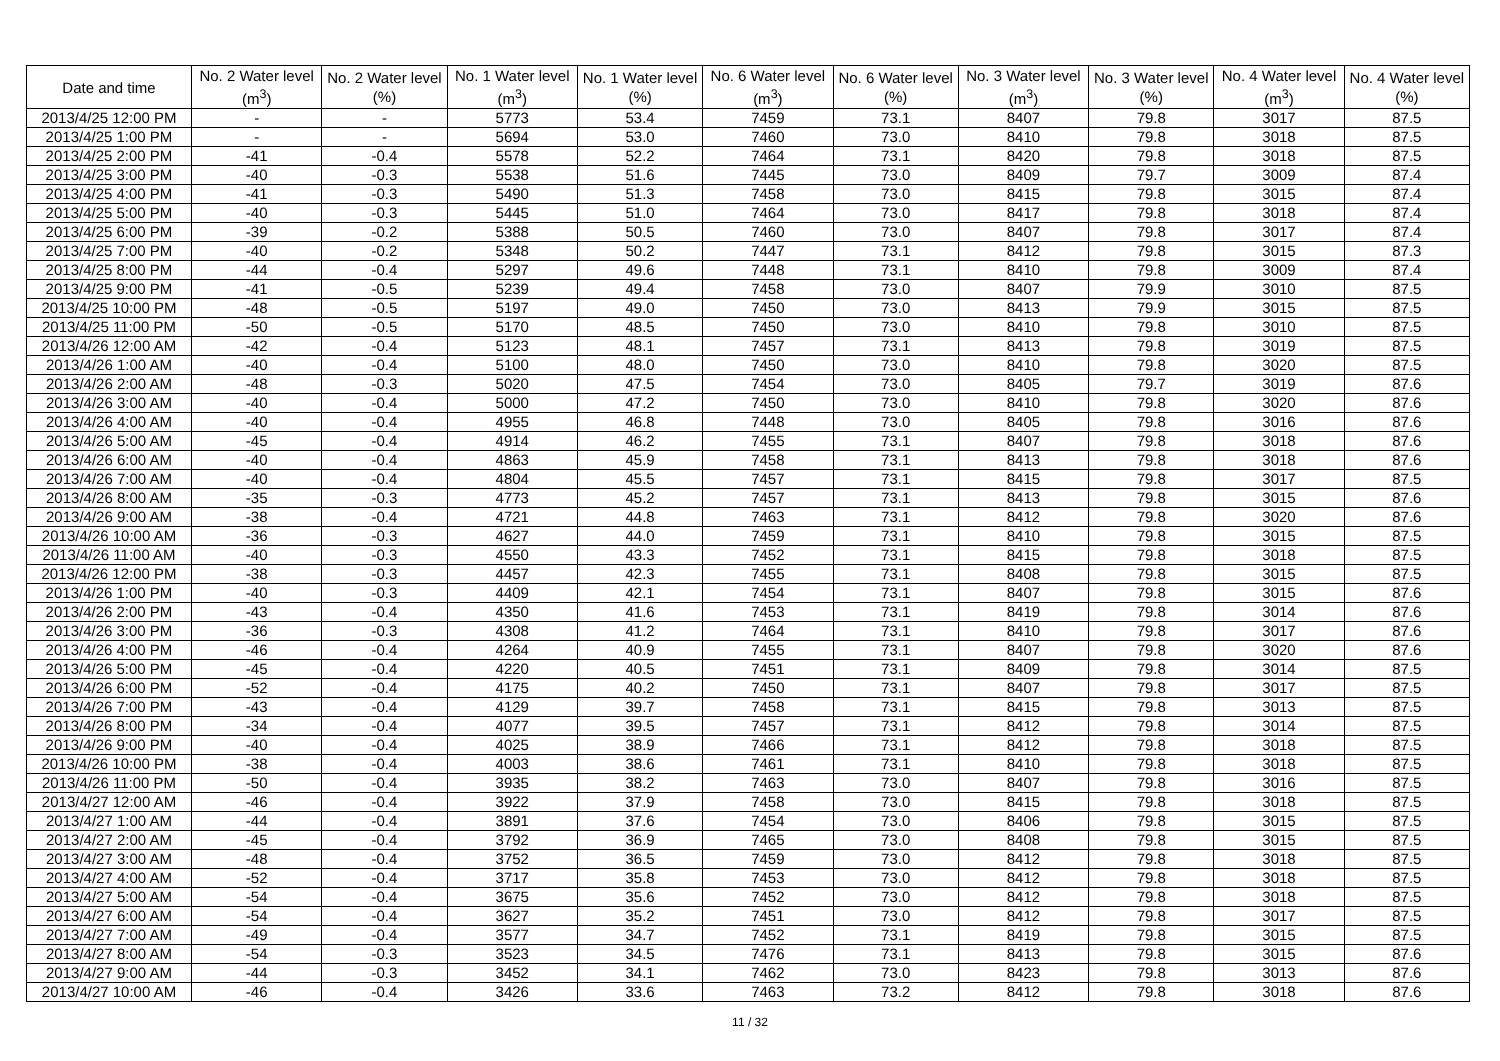| Date and time | No. 2 Water level (m<sup>3</sup>) | No. 2 Water level (%) | No. 1 Water level (m<sup>3</sup>) | No. 1 Water level (%) | No. 6 Water level (m<sup>3</sup>) | No. 6 Water level (%) | No. 3 Water level (m<sup>3</sup>) | No. 3 Water level (%) | No. 4 Water level (m<sup>3</sup>) | No. 4 Water level (%) |
| --- | --- | --- | --- | --- | --- | --- | --- | --- | --- | --- |
| 2013/4/25 12:00 PM | - | - | 5773 | 53.4 | 7459 | 73.1 | 8407 | 79.8 | 3017 | 87.5 |
| 2013/4/25 1:00 PM | - | - | 5694 | 53.0 | 7460 | 73.0 | 8410 | 79.8 | 3018 | 87.5 |
| 2013/4/25 2:00 PM | -41 | -0.4 | 5578 | 52.2 | 7464 | 73.1 | 8420 | 79.8 | 3018 | 87.5 |
| 2013/4/25 3:00 PM | -40 | -0.3 | 5538 | 51.6 | 7445 | 73.0 | 8409 | 79.7 | 3009 | 87.4 |
| 2013/4/25 4:00 PM | -41 | -0.3 | 5490 | 51.3 | 7458 | 73.0 | 8415 | 79.8 | 3015 | 87.4 |
| 2013/4/25 5:00 PM | -40 | -0.3 | 5445 | 51.0 | 7464 | 73.0 | 8417 | 79.8 | 3018 | 87.4 |
| 2013/4/25 6:00 PM | -39 | -0.2 | 5388 | 50.5 | 7460 | 73.0 | 8407 | 79.8 | 3017 | 87.4 |
| 2013/4/25 7:00 PM | -40 | -0.2 | 5348 | 50.2 | 7447 | 73.1 | 8412 | 79.8 | 3015 | 87.3 |
| 2013/4/25 8:00 PM | -44 | -0.4 | 5297 | 49.6 | 7448 | 73.1 | 8410 | 79.8 | 3009 | 87.4 |
| 2013/4/25 9:00 PM | -41 | -0.5 | 5239 | 49.4 | 7458 | 73.0 | 8407 | 79.9 | 3010 | 87.5 |
| 2013/4/25 10:00 PM | -48 | -0.5 | 5197 | 49.0 | 7450 | 73.0 | 8413 | 79.9 | 3015 | 87.5 |
| 2013/4/25 11:00 PM | -50 | -0.5 | 5170 | 48.5 | 7450 | 73.0 | 8410 | 79.8 | 3010 | 87.5 |
| 2013/4/26 12:00 AM | -42 | -0.4 | 5123 | 48.1 | 7457 | 73.1 | 8413 | 79.8 | 3019 | 87.5 |
| 2013/4/26 1:00 AM | -40 | -0.4 | 5100 | 48.0 | 7450 | 73.0 | 8410 | 79.8 | 3020 | 87.5 |
| 2013/4/26 2:00 AM | -48 | -0.3 | 5020 | 47.5 | 7454 | 73.0 | 8405 | 79.7 | 3019 | 87.6 |
| 2013/4/26 3:00 AM | -40 | -0.4 | 5000 | 47.2 | 7450 | 73.0 | 8410 | 79.8 | 3020 | 87.6 |
| 2013/4/26 4:00 AM | -40 | -0.4 | 4955 | 46.8 | 7448 | 73.0 | 8405 | 79.8 | 3016 | 87.6 |
| 2013/4/26 5:00 AM | -45 | -0.4 | 4914 | 46.2 | 7455 | 73.1 | 8407 | 79.8 | 3018 | 87.6 |
| 2013/4/26 6:00 AM | -40 | -0.4 | 4863 | 45.9 | 7458 | 73.1 | 8413 | 79.8 | 3018 | 87.6 |
| 2013/4/26 7:00 AM | -40 | -0.4 | 4804 | 45.5 | 7457 | 73.1 | 8415 | 79.8 | 3017 | 87.5 |
| 2013/4/26 8:00 AM | -35 | -0.3 | 4773 | 45.2 | 7457 | 73.1 | 8413 | 79.8 | 3015 | 87.6 |
| 2013/4/26 9:00 AM | -38 | -0.4 | 4721 | 44.8 | 7463 | 73.1 | 8412 | 79.8 | 3020 | 87.6 |
| 2013/4/26 10:00 AM | -36 | -0.3 | 4627 | 44.0 | 7459 | 73.1 | 8410 | 79.8 | 3015 | 87.5 |
| 2013/4/26 11:00 AM | -40 | -0.3 | 4550 | 43.3 | 7452 | 73.1 | 8415 | 79.8 | 3018 | 87.5 |
| 2013/4/26 12:00 PM | -38 | -0.3 | 4457 | 42.3 | 7455 | 73.1 | 8408 | 79.8 | 3015 | 87.5 |
| 2013/4/26 1:00 PM | -40 | -0.3 | 4409 | 42.1 | 7454 | 73.1 | 8407 | 79.8 | 3015 | 87.6 |
| 2013/4/26 2:00 PM | -43 | -0.4 | 4350 | 41.6 | 7453 | 73.1 | 8419 | 79.8 | 3014 | 87.6 |
| 2013/4/26 3:00 PM | -36 | -0.3 | 4308 | 41.2 | 7464 | 73.1 | 8410 | 79.8 | 3017 | 87.6 |
| 2013/4/26 4:00 PM | -46 | -0.4 | 4264 | 40.9 | 7455 | 73.1 | 8407 | 79.8 | 3020 | 87.6 |
| 2013/4/26 5:00 PM | -45 | -0.4 | 4220 | 40.5 | 7451 | 73.1 | 8409 | 79.8 | 3014 | 87.5 |
| 2013/4/26 6:00 PM | -52 | -0.4 | 4175 | 40.2 | 7450 | 73.1 | 8407 | 79.8 | 3017 | 87.5 |
| 2013/4/26 7:00 PM | -43 | -0.4 | 4129 | 39.7 | 7458 | 73.1 | 8415 | 79.8 | 3013 | 87.5 |
| 2013/4/26 8:00 PM | -34 | -0.4 | 4077 | 39.5 | 7457 | 73.1 | 8412 | 79.8 | 3014 | 87.5 |
| 2013/4/26 9:00 PM | -40 | -0.4 | 4025 | 38.9 | 7466 | 73.1 | 8412 | 79.8 | 3018 | 87.5 |
| 2013/4/26 10:00 PM | -38 | -0.4 | 4003 | 38.6 | 7461 | 73.1 | 8410 | 79.8 | 3018 | 87.5 |
| 2013/4/26 11:00 PM | -50 | -0.4 | 3935 | 38.2 | 7463 | 73.0 | 8407 | 79.8 | 3016 | 87.5 |
| 2013/4/27 12:00 AM | -46 | -0.4 | 3922 | 37.9 | 7458 | 73.0 | 8415 | 79.8 | 3018 | 87.5 |
| 2013/4/27 1:00 AM | -44 | -0.4 | 3891 | 37.6 | 7454 | 73.0 | 8406 | 79.8 | 3015 | 87.5 |
| 2013/4/27 2:00 AM | -45 | -0.4 | 3792 | 36.9 | 7465 | 73.0 | 8408 | 79.8 | 3015 | 87.5 |
| 2013/4/27 3:00 AM | -48 | -0.4 | 3752 | 36.5 | 7459 | 73.0 | 8412 | 79.8 | 3018 | 87.5 |
| 2013/4/27 4:00 AM | -52 | -0.4 | 3717 | 35.8 | 7453 | 73.0 | 8412 | 79.8 | 3018 | 87.5 |
| 2013/4/27 5:00 AM | -54 | -0.4 | 3675 | 35.6 | 7452 | 73.0 | 8412 | 79.8 | 3018 | 87.5 |
| 2013/4/27 6:00 AM | -54 | -0.4 | 3627 | 35.2 | 7451 | 73.0 | 8412 | 79.8 | 3017 | 87.5 |
| 2013/4/27 7:00 AM | -49 | -0.4 | 3577 | 34.7 | 7452 | 73.1 | 8419 | 79.8 | 3015 | 87.5 |
| 2013/4/27 8:00 AM | -54 | -0.3 | 3523 | 34.5 | 7476 | 73.1 | 8413 | 79.8 | 3015 | 87.6 |
| 2013/4/27 9:00 AM | -44 | -0.3 | 3452 | 34.1 | 7462 | 73.0 | 8423 | 79.8 | 3013 | 87.6 |
| 2013/4/27 10:00 AM | -46 | -0.4 | 3426 | 33.6 | 7463 | 73.2 | 8412 | 79.8 | 3018 | 87.6 |
11 / 32